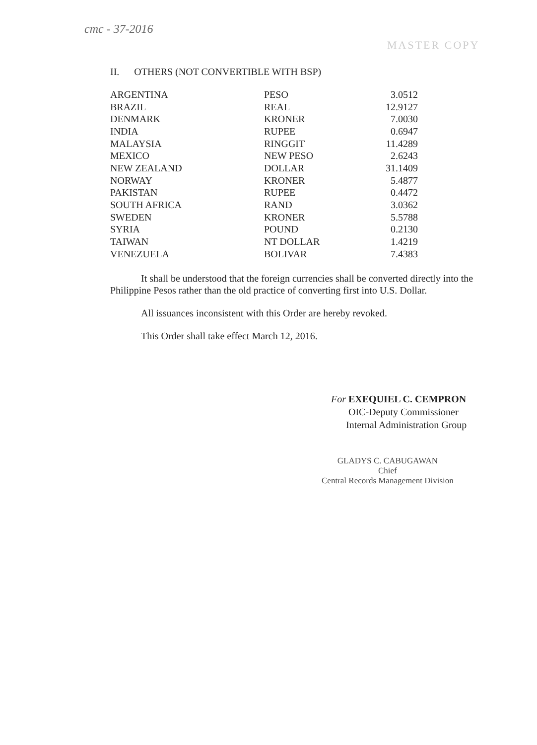cmc - 37-2016
MASTER COPY
II. OTHERS (NOT CONVERTIBLE WITH BSP)
| ARGENTINA | PESO | 3.0512 |
| BRAZIL | REAL | 12.9127 |
| DENMARK | KRONER | 7.0030 |
| INDIA | RUPEE | 0.6947 |
| MALAYSIA | RINGGIT | 11.4289 |
| MEXICO | NEW PESO | 2.6243 |
| NEW ZEALAND | DOLLAR | 31.1409 |
| NORWAY | KRONER | 5.4877 |
| PAKISTAN | RUPEE | 0.4472 |
| SOUTH AFRICA | RAND | 3.0362 |
| SWEDEN | KRONER | 5.5788 |
| SYRIA | POUND | 0.2130 |
| TAIWAN | NT DOLLAR | 1.4219 |
| VENEZUELA | BOLIVAR | 7.4383 |
It shall be understood that the foreign currencies shall be converted directly into the Philippine Pesos rather than the old practice of converting first into U.S. Dollar.
All issuances inconsistent with this Order are hereby revoked.
This Order shall take effect March 12, 2016.
For EXEQUIEL C. CEMPRON
OIC-Deputy Commissioner
Internal Administration Group
GLADYS C. CABUGAWAN
Chief
Central Records Management Division